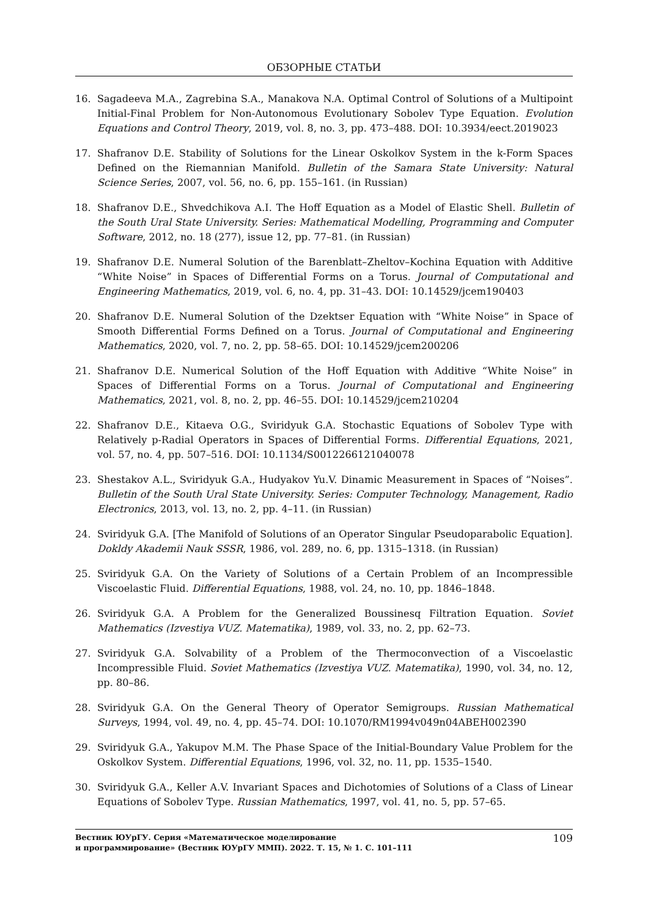ОБЗОРНЫЕ СТАТЬИ
16. Sagadeeva M.A., Zagrebina S.A., Manakova N.A. Optimal Control of Solutions of a Multipoint Initial-Final Problem for Non-Autonomous Evolutionary Sobolev Type Equation. Evolution Equations and Control Theory, 2019, vol. 8, no. 3, pp. 473–488. DOI: 10.3934/eect.2019023
17. Shafranov D.E. Stability of Solutions for the Linear Oskolkov System in the k-Form Spaces Defined on the Riemannian Manifold. Bulletin of the Samara State University: Natural Science Series, 2007, vol. 56, no. 6, pp. 155–161. (in Russian)
18. Shafranov D.E., Shvedchikova A.I. The Hoff Equation as a Model of Elastic Shell. Bulletin of the South Ural State University. Series: Mathematical Modelling, Programming and Computer Software, 2012, no. 18 (277), issue 12, pp. 77–81. (in Russian)
19. Shafranov D.E. Numeral Solution of the Barenblatt–Zheltov–Kochina Equation with Additive “White Noise” in Spaces of Differential Forms on a Torus. Journal of Computational and Engineering Mathematics, 2019, vol. 6, no. 4, pp. 31–43. DOI: 10.14529/jcem190403
20. Shafranov D.E. Numeral Solution of the Dzektser Equation with “White Noise” in Space of Smooth Differential Forms Defined on a Torus. Journal of Computational and Engineering Mathematics, 2020, vol. 7, no. 2, pp. 58–65. DOI: 10.14529/jcem200206
21. Shafranov D.E. Numerical Solution of the Hoff Equation with Additive “White Noise” in Spaces of Differential Forms on a Torus. Journal of Computational and Engineering Mathematics, 2021, vol. 8, no. 2, pp. 46–55. DOI: 10.14529/jcem210204
22. Shafranov D.E., Kitaeva O.G., Sviridyuk G.A. Stochastic Equations of Sobolev Type with Relatively p-Radial Operators in Spaces of Differential Forms. Differential Equations, 2021, vol. 57, no. 4, pp. 507–516. DOI: 10.1134/S0012266121040078
23. Shestakov A.L., Sviridyuk G.A., Hudyakov Yu.V. Dinamic Measurement in Spaces of “Noises”. Bulletin of the South Ural State University. Series: Computer Technology, Management, Radio Electronics, 2013, vol. 13, no. 2, pp. 4–11. (in Russian)
24. Sviridyuk G.A. [The Manifold of Solutions of an Operator Singular Pseudoparabolic Equation]. Dokldy Akademii Nauk SSSR, 1986, vol. 289, no. 6, pp. 1315–1318. (in Russian)
25. Sviridyuk G.A. On the Variety of Solutions of a Certain Problem of an Incompressible Viscoelastic Fluid. Differential Equations, 1988, vol. 24, no. 10, pp. 1846–1848.
26. Sviridyuk G.A. A Problem for the Generalized Boussinesq Filtration Equation. Soviet Mathematics (Izvestiya VUZ. Matematika), 1989, vol. 33, no. 2, pp. 62–73.
27. Sviridyuk G.A. Solvability of a Problem of the Thermoconvection of a Viscoelastic Incompressible Fluid. Soviet Mathematics (Izvestiya VUZ. Matematika), 1990, vol. 34, no. 12, pp. 80–86.
28. Sviridyuk G.A. On the General Theory of Operator Semigroups. Russian Mathematical Surveys, 1994, vol. 49, no. 4, pp. 45–74. DOI: 10.1070/RM1994v049n04ABEH002390
29. Sviridyuk G.A., Yakupov M.M. The Phase Space of the Initial-Boundary Value Problem for the Oskolkov System. Differential Equations, 1996, vol. 32, no. 11, pp. 1535–1540.
30. Sviridyuk G.A., Keller A.V. Invariant Spaces and Dichotomies of Solutions of a Class of Linear Equations of Sobolev Type. Russian Mathematics, 1997, vol. 41, no. 5, pp. 57–65.
Вестник ЮУрГУ. Серия «Математическое моделирование
и программирование» (Вестник ЮУрГУ ММП). 2022. Т. 15, № 1. С. 101–111
109